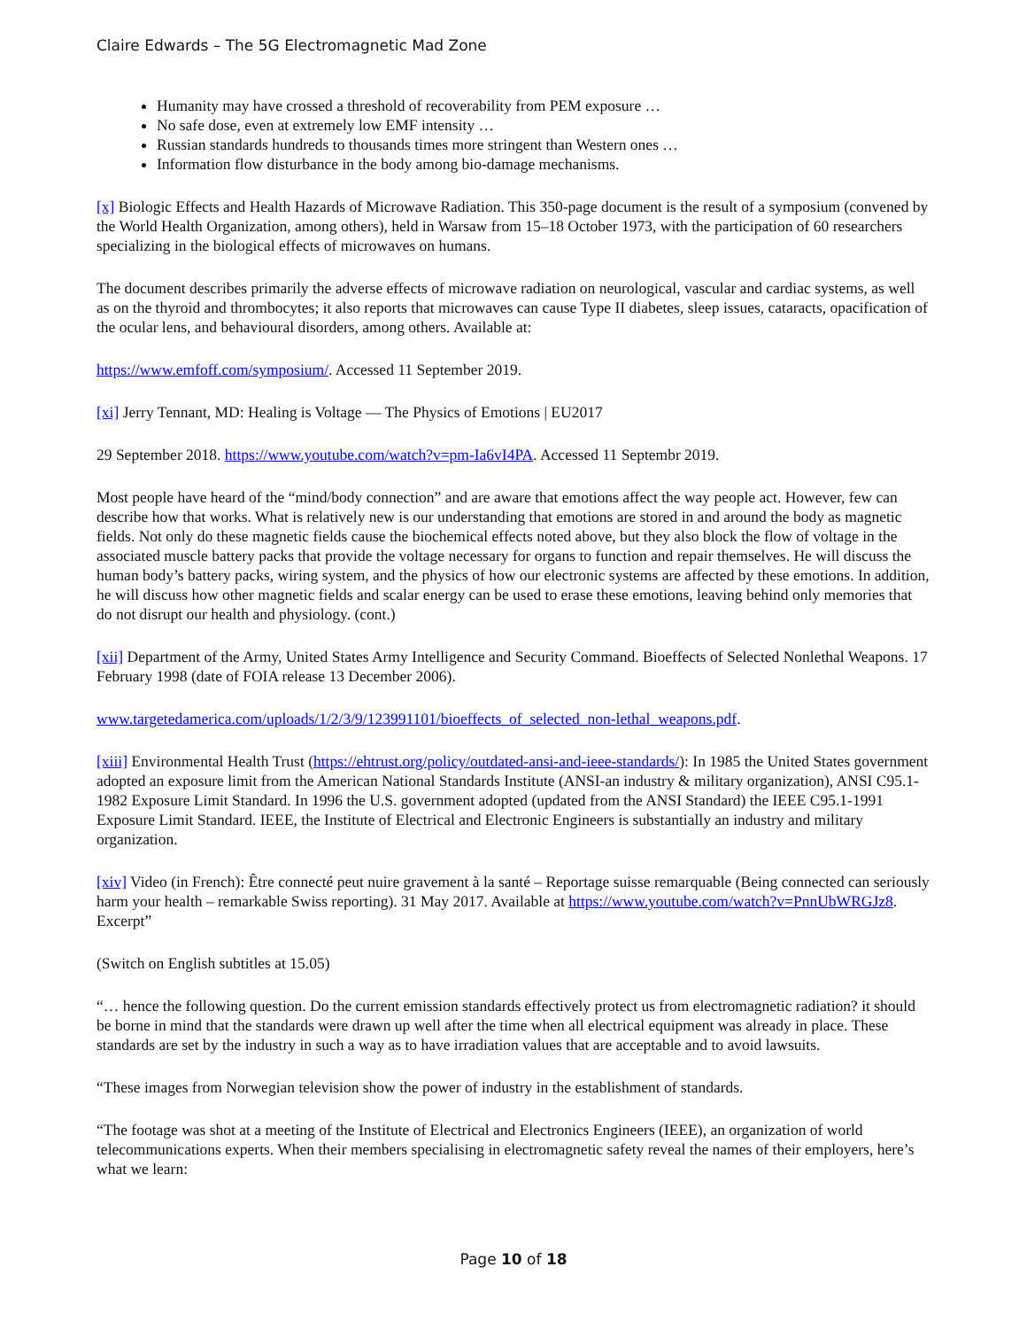Claire Edwards – The 5G Electromagnetic Mad Zone
Humanity may have crossed a threshold of recoverability from PEM exposure …
No safe dose, even at extremely low EMF intensity …
Russian standards hundreds to thousands times more stringent than Western ones …
Information flow disturbance in the body among bio-damage mechanisms.
[x] Biologic Effects and Health Hazards of Microwave Radiation. This 350-page document is the result of a symposium (convened by the World Health Organization, among others), held in Warsaw from 15–18 October 1973, with the participation of 60 researchers specializing in the biological effects of microwaves on humans.
The document describes primarily the adverse effects of microwave radiation on neurological, vascular and cardiac systems, as well as on the thyroid and thrombocytes; it also reports that microwaves can cause Type II diabetes, sleep issues, cataracts, opacification of the ocular lens, and behavioural disorders, among others. Available at:
https://www.emfoff.com/symposium/. Accessed 11 September 2019.
[xi] Jerry Tennant, MD: Healing is Voltage — The Physics of Emotions | EU2017
29 September 2018. https://www.youtube.com/watch?v=pm-Ia6vI4PA. Accessed 11 Septembr 2019.
Most people have heard of the “mind/body connection” and are aware that emotions affect the way people act. However, few can describe how that works. What is relatively new is our understanding that emotions are stored in and around the body as magnetic fields. Not only do these magnetic fields cause the biochemical effects noted above, but they also block the flow of voltage in the associated muscle battery packs that provide the voltage necessary for organs to function and repair themselves. He will discuss the human body’s battery packs, wiring system, and the physics of how our electronic systems are affected by these emotions. In addition, he will discuss how other magnetic fields and scalar energy can be used to erase these emotions, leaving behind only memories that do not disrupt our health and physiology. (cont.)
[xii] Department of the Army, United States Army Intelligence and Security Command. Bioeffects of Selected Nonlethal Weapons. 17 February 1998 (date of FOIA release 13 December 2006).
www.targetedamerica.com/uploads/1/2/3/9/123991101/bioeffects_of_selected_non-lethal_weapons.pdf.
[xiii] Environmental Health Trust (https://ehtrust.org/policy/outdated-ansi-and-ieee-standards/): In 1985 the United States government adopted an exposure limit from the American National Standards Institute (ANSI-an industry & military organization), ANSI C95.1-1982 Exposure Limit Standard. In 1996 the U.S. government adopted (updated from the ANSI Standard) the IEEE C95.1-1991 Exposure Limit Standard. IEEE, the Institute of Electrical and Electronic Engineers is substantially an industry and military organization.
[xiv] Video (in French): Être connecté peut nuire gravement à la santé – Reportage suisse remarquable (Being connected can seriously harm your health – remarkable Swiss reporting). 31 May 2017. Available at https://www.youtube.com/watch?v=PnnUbWRGJz8. Excerpt”
(Switch on English subtitles at 15.05)
“… hence the following question. Do the current emission standards effectively protect us from electromagnetic radiation? it should be borne in mind that the standards were drawn up well after the time when all electrical equipment was already in place. These standards are set by the industry in such a way as to have irradiation values that are acceptable and to avoid lawsuits.
“These images from Norwegian television show the power of industry in the establishment of standards.
“The footage was shot at a meeting of the Institute of Electrical and Electronics Engineers (IEEE), an organization of world telecommunications experts. When their members specialising in electromagnetic safety reveal the names of their employers, here’s what we learn:
Page 10 of 18